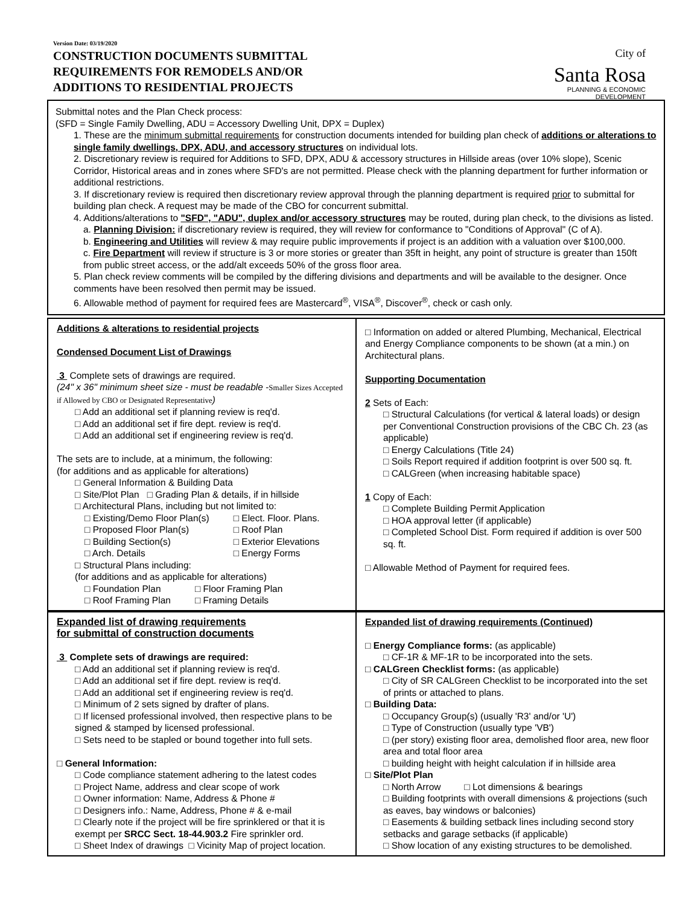Version Date: 03/19/2020
CONSTRUCTION DOCUMENTS SUBMITTAL
REQUIREMENTS FOR REMODELS AND/OR
ADDITIONS TO RESIDENTIAL PROJECTS
City of
Santa Rosa
PLANNING & ECONOMIC
DEVELOPMENT
Submittal notes and the Plan Check process:
(SFD = Single Family Dwelling, ADU = Accessory Dwelling Unit, DPX = Duplex)
1. These are the minimum submittal requirements for construction documents intended for building plan check of additions or alterations to single family dwellings, DPX, ADU, and accessory structures on individual lots.
2. Discretionary review is required for Additions to SFD, DPX, ADU & accessory structures in Hillside areas (over 10% slope), Scenic Corridor, Historical areas and in zones where SFD's are not permitted. Please check with the planning department for further information or additional restrictions.
3. If discretionary review is required then discretionary review approval through the planning department is required prior to submittal for building plan check. A request may be made of the CBO for concurrent submittal.
4. Additions/alterations to "SFD", "ADU", duplex and/or accessory structures may be routed, during plan check, to the divisions as listed.
a. Planning Division: if discretionary review is required, they will review for conformance to "Conditions of Approval" (C of A).
b. Engineering and Utilities will review & may require public improvements if project is an addition with a valuation over $100,000.
c. Fire Department will review if structure is 3 or more stories or greater than 35ft in height, any point of structure is greater than 150ft from public street access, or the add/alt exceeds 50% of the gross floor area.
5. Plan check review comments will be compiled by the differing divisions and departments and will be available to the designer. Once comments have been resolved then permit may be issued.
6. Allowable method of payment for required fees are Mastercard<sup>®</sup>, VISA<sup>®</sup>, Discover<sup>®</sup>, check or cash only.
Additions & alterations to residential projects
Condensed Document List of Drawings
3 Complete sets of drawings are required.
(24" x 36" minimum sheet size - must be readable -Smaller Sizes Accepted if Allowed by CBO or Designated Representative)
□ Add an additional set if planning review is req'd.
□ Add an additional set if fire dept. review is req'd.
□ Add an additional set if engineering review is req'd.
The sets are to include, at a minimum, the following:
(for additions and as applicable for alterations)
□ General Information & Building Data
□ Site/Plot Plan □ Grading Plan & details, if in hillside
□ Architectural Plans, including but not limited to:
□ Existing/Demo Floor Plan(s)
□ Proposed Floor Plan(s)
□ Building Section(s)
□ Arch. Details
□ Elect. Floor. Plans.
□ Roof Plan
□ Exterior Elevations
□ Energy Forms
□ Structural Plans including:
(for additions and as applicable for alterations)
□ Foundation Plan
□ Roof Framing Plan
□ Floor Framing Plan
□ Framing Details
□ Information on added or altered Plumbing, Mechanical, Electrical and Energy Compliance components to be shown (at a min.) on Architectural plans.
Supporting Documentation
2 Sets of Each:
□ Structural Calculations (for vertical & lateral loads) or design per Conventional Construction provisions of the CBC Ch. 23 (as applicable)
□ Energy Calculations (Title 24)
□ Soils Report required if addition footprint is over 500 sq. ft.
□ CALGreen (when increasing habitable space)
1 Copy of Each:
□ Complete Building Permit Application
□ HOA approval letter (if applicable)
□ Completed School Dist. Form required if addition is over 500 sq. ft.
□ Allowable Method of Payment for required fees.
Expanded list of drawing requirements
for submittal of construction documents
3 Complete sets of drawings are required:
□ Add an additional set if planning review is req'd.
□ Add an additional set if fire dept. review is req'd.
□ Add an additional set if engineering review is req'd.
□ Minimum of 2 sets signed by drafter of plans.
□ If licensed professional involved, then respective plans to be signed & stamped by licensed professional.
□ Sets need to be stapled or bound together into full sets.
□ General Information:
□ Code compliance statement adhering to the latest codes
□ Project Name, address and clear scope of work
□ Owner information: Name, Address & Phone #
□ Designers info.: Name, Address, Phone # & e-mail
□ Clearly note if the project will be fire sprinklered or that it is exempt per SRCC Sect. 18-44.903.2 Fire sprinkler ord.
□ Sheet Index of drawings □ Vicinity Map of project location.
Expanded list of drawing requirements (Continued)
□ Energy Compliance forms: (as applicable)
□ CF-1R & MF-1R to be incorporated into the sets.
□ CALGreen Checklist forms: (as applicable)
□ City of SR CALGreen Checklist to be incorporated into the set of prints or attached to plans.
□ Building Data:
□ Occupancy Group(s) (usually 'R3' and/or 'U')
□ Type of Construction (usually type 'VB')
□ (per story) existing floor area, demolished floor area, new floor area and total floor area
□ building height with height calculation if in hillside area
□ Site/Plot Plan
□ North Arrow □ Lot dimensions & bearings
□ Building footprints with overall dimensions & projections (such as eaves, bay windows or balconies)
□ Easements & building setback lines including second story setbacks and garage setbacks (if applicable)
□ Show location of any existing structures to be demolished.